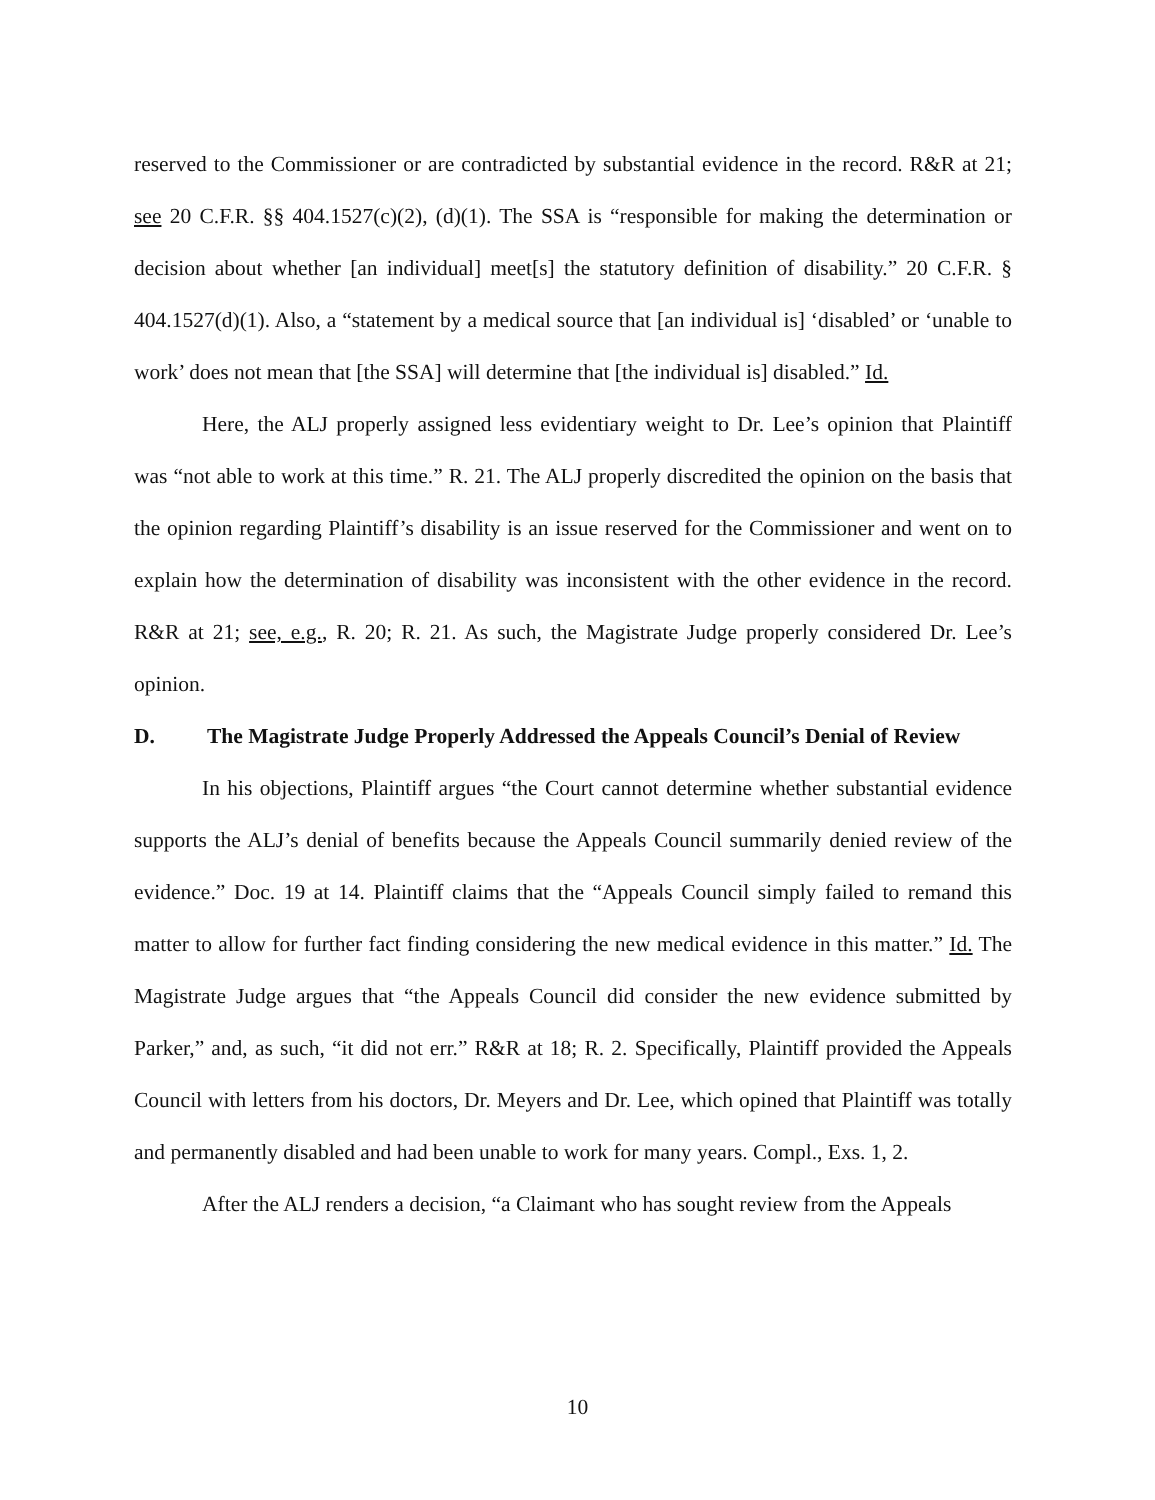reserved to the Commissioner or are contradicted by substantial evidence in the record. R&R at 21; see 20 C.F.R. §§ 404.1527(c)(2), (d)(1). The SSA is “responsible for making the determination or decision about whether [an individual] meet[s] the statutory definition of disability.” 20 C.F.R. § 404.1527(d)(1). Also, a “statement by a medical source that [an individual is] ‘disabled’ or ‘unable to work’ does not mean that [the SSA] will determine that [the individual is] disabled.” Id.
Here, the ALJ properly assigned less evidentiary weight to Dr. Lee’s opinion that Plaintiff was “not able to work at this time.” R. 21. The ALJ properly discredited the opinion on the basis that the opinion regarding Plaintiff’s disability is an issue reserved for the Commissioner and went on to explain how the determination of disability was inconsistent with the other evidence in the record. R&R at 21; see, e.g., R. 20; R. 21. As such, the Magistrate Judge properly considered Dr. Lee’s opinion.
D. The Magistrate Judge Properly Addressed the Appeals Council’s Denial of Review
In his objections, Plaintiff argues “the Court cannot determine whether substantial evidence supports the ALJ’s denial of benefits because the Appeals Council summarily denied review of the evidence.” Doc. 19 at 14. Plaintiff claims that the “Appeals Council simply failed to remand this matter to allow for further fact finding considering the new medical evidence in this matter.” Id. The Magistrate Judge argues that “the Appeals Council did consider the new evidence submitted by Parker,” and, as such, “it did not err.” R&R at 18; R. 2. Specifically, Plaintiff provided the Appeals Council with letters from his doctors, Dr. Meyers and Dr. Lee, which opined that Plaintiff was totally and permanently disabled and had been unable to work for many years. Compl., Exs. 1, 2.
After the ALJ renders a decision, “a Claimant who has sought review from the Appeals
10